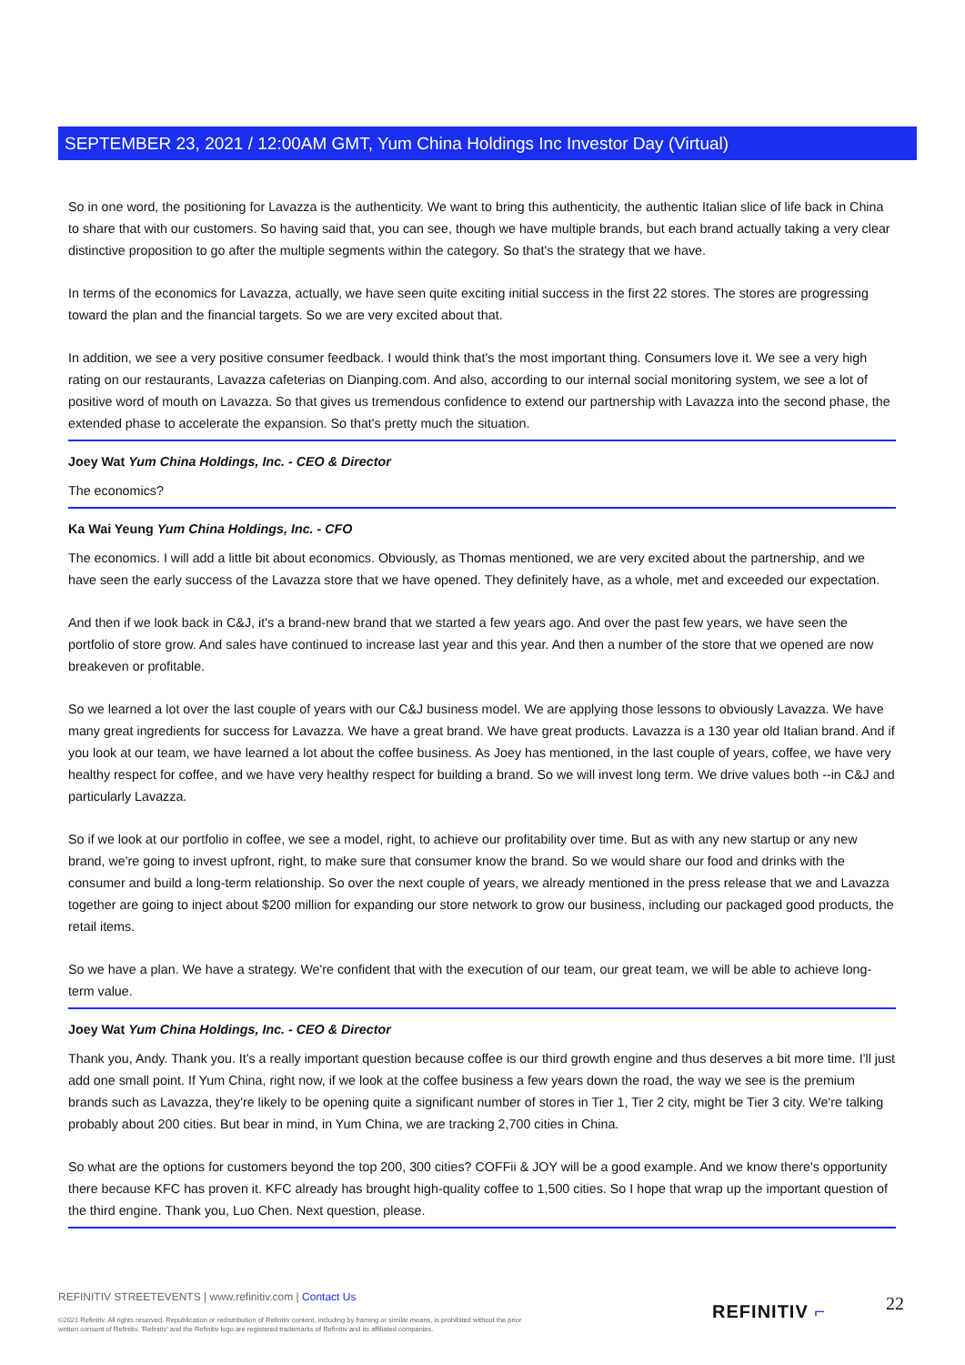SEPTEMBER 23, 2021 / 12:00AM GMT, Yum China Holdings Inc Investor Day (Virtual)
So in one word, the positioning for Lavazza is the authenticity. We want to bring this authenticity, the authentic Italian slice of life back in China to share that with our customers. So having said that, you can see, though we have multiple brands, but each brand actually taking a very clear distinctive proposition to go after the multiple segments within the category. So that's the strategy that we have.
In terms of the economics for Lavazza, actually, we have seen quite exciting initial success in the first 22 stores. The stores are progressing toward the plan and the financial targets. So we are very excited about that.
In addition, we see a very positive consumer feedback. I would think that's the most important thing. Consumers love it. We see a very high rating on our restaurants, Lavazza cafeterias on Dianping.com. And also, according to our internal social monitoring system, we see a lot of positive word of mouth on Lavazza. So that gives us tremendous confidence to extend our partnership with Lavazza into the second phase, the extended phase to accelerate the expansion. So that's pretty much the situation.
Joey Wat Yum China Holdings, Inc. - CEO & Director
The economics?
Ka Wai Yeung Yum China Holdings, Inc. - CFO
The economics. I will add a little bit about economics. Obviously, as Thomas mentioned, we are very excited about the partnership, and we have seen the early success of the Lavazza store that we have opened. They definitely have, as a whole, met and exceeded our expectation.
And then if we look back in C&J, it's a brand-new brand that we started a few years ago. And over the past few years, we have seen the portfolio of store grow. And sales have continued to increase last year and this year. And then a number of the store that we opened are now breakeven or profitable.
So we learned a lot over the last couple of years with our C&J business model. We are applying those lessons to obviously Lavazza. We have many great ingredients for success for Lavazza. We have a great brand. We have great products. Lavazza is a 130 year old Italian brand. And if you look at our team, we have learned a lot about the coffee business. As Joey has mentioned, in the last couple of years, coffee, we have very healthy respect for coffee, and we have very healthy respect for building a brand. So we will invest long term. We drive values both --in C&J and particularly Lavazza.
So if we look at our portfolio in coffee, we see a model, right, to achieve our profitability over time. But as with any new startup or any new brand, we're going to invest upfront, right, to make sure that consumer know the brand. So we would share our food and drinks with the consumer and build a long-term relationship. So over the next couple of years, we already mentioned in the press release that we and Lavazza together are going to inject about $200 million for expanding our store network to grow our business, including our packaged good products, the retail items.
So we have a plan. We have a strategy. We're confident that with the execution of our team, our great team, we will be able to achieve long-term value.
Joey Wat Yum China Holdings, Inc. - CEO & Director
Thank you, Andy. Thank you. It's a really important question because coffee is our third growth engine and thus deserves a bit more time. I'll just add one small point. If Yum China, right now, if we look at the coffee business a few years down the road, the way we see is the premium brands such as Lavazza, they're likely to be opening quite a significant number of stores in Tier 1, Tier 2 city, might be Tier 3 city. We're talking probably about 200 cities. But bear in mind, in Yum China, we are tracking 2,700 cities in China.
So what are the options for customers beyond the top 200, 300 cities? COFFii & JOY will be a good example. And we know there's opportunity there because KFC has proven it. KFC already has brought high-quality coffee to 1,500 cities. So I hope that wrap up the important question of the third engine. Thank you, Luo Chen. Next question, please.
REFINITIV STREETEVENTS | www.refinitiv.com | Contact Us
©2021 Refinitiv. All rights reserved. Republication or redistribution of Refinitiv content, including by framing or similar means, is prohibited without the prior written consent of Refinitiv. 'Refinitiv' and the Refinitiv logo are registered trademarks of Refinitiv and its affiliated companies.
REFINITIV ⌐ 22